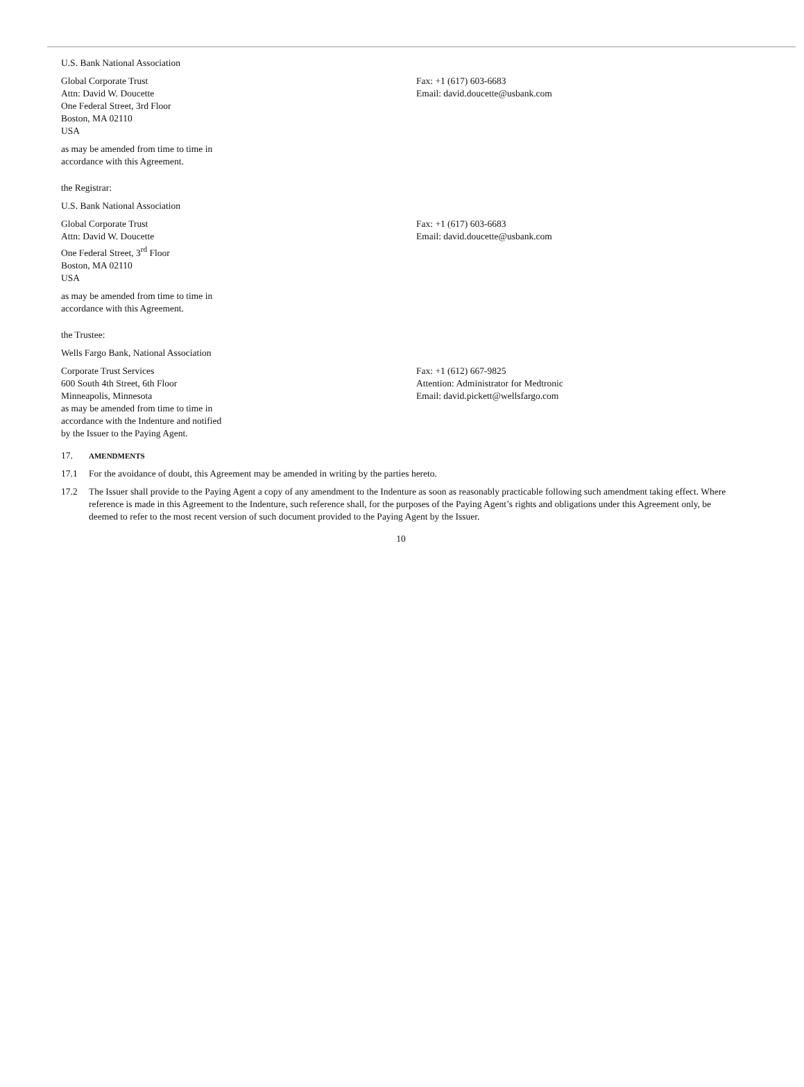U.S. Bank National Association
Global Corporate Trust
Attn: David W. Doucette
One Federal Street, 3rd Floor
Boston, MA 02110
USA
Fax: +1 (617) 603-6683
Email: david.doucette@usbank.com
as may be amended from time to time in
accordance with this Agreement.
the Registrar:
U.S. Bank National Association
Global Corporate Trust
Attn: David W. Doucette
One Federal Street, 3<sup>rd</sup> Floor
Boston, MA 02110
USA
Fax: +1 (617) 603-6683
Email: david.doucette@usbank.com
as may be amended from time to time in
accordance with this Agreement.
the Trustee:
Wells Fargo Bank, National Association
Corporate Trust Services
600 South 4th Street, 6th Floor
Minneapolis, Minnesota
as may be amended from time to time in
accordance with the Indenture and notified
by the Issuer to the Paying Agent.
Fax: +1 (612) 667-9825
Attention: Administrator for Medtronic
Email: david.pickett@wellsfargo.com
17. AMENDMENTS
17.1 For the avoidance of doubt, this Agreement may be amended in writing by the parties hereto.
17.2 The Issuer shall provide to the Paying Agent a copy of any amendment to the Indenture as soon as reasonably practicable following such amendment taking effect. Where reference is made in this Agreement to the Indenture, such reference shall, for the purposes of the Paying Agent’s rights and obligations under this Agreement only, be deemed to refer to the most recent version of such document provided to the Paying Agent by the Issuer.
10